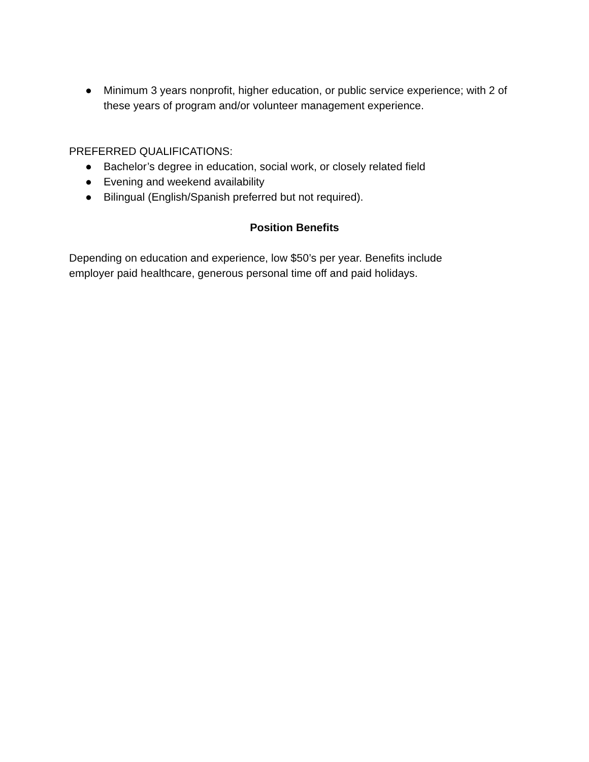● Minimum 3 years nonprofit, higher education, or public service experience; with 2 of these years of program and/or volunteer management experience.
PREFERRED QUALIFICATIONS:
● Bachelor’s degree in education, social work, or closely related field
● Evening and weekend availability
● Bilingual (English/Spanish preferred but not required).
Position Benefits
Depending on education and experience, low $50’s per year. Benefits include
employer paid healthcare, generous personal time off and paid holidays.